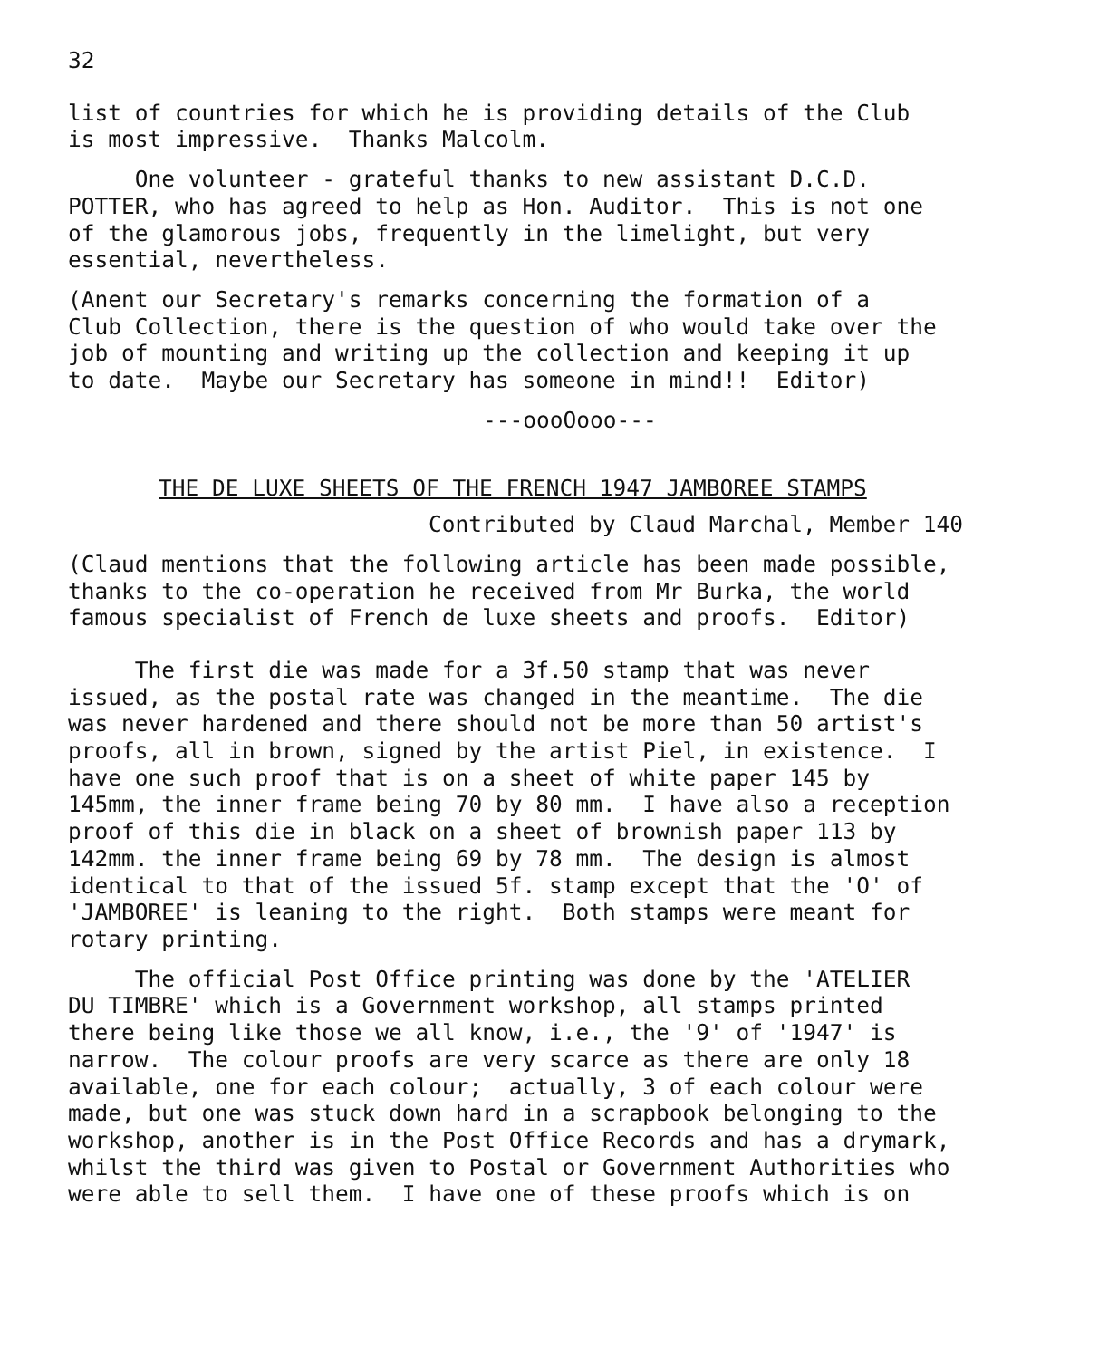32
list of countries for which he is providing details of the Club is most impressive. Thanks Malcolm.
One volunteer - grateful thanks to new assistant D.C.D. POTTER, who has agreed to help as Hon. Auditor. This is not one of the glamorous jobs, frequently in the limelight, but very essential, nevertheless.
(Anent our Secretary's remarks concerning the formation of a Club Collection, there is the question of who would take over the job of mounting and writing up the collection and keeping it up to date. Maybe our Secretary has someone in mind!! Editor)
---oooOooo---
THE DE LUXE SHEETS OF THE FRENCH 1947 JAMBOREE STAMPS
Contributed by Claud Marchal, Member 140
(Claud mentions that the following article has been made possible, thanks to the co-operation he received from Mr Burka, the world famous specialist of French de luxe sheets and proofs. Editor)
The first die was made for a 3f.50 stamp that was never issued, as the postal rate was changed in the meantime. The die was never hardened and there should not be more than 50 artist's proofs, all in brown, signed by the artist Piel, in existence. I have one such proof that is on a sheet of white paper 145 by 145mm, the inner frame being 70 by 80 mm. I have also a reception proof of this die in black on a sheet of brownish paper 113 by 142mm. the inner frame being 69 by 78 mm. The design is almost identical to that of the issued 5f. stamp except that the 'O' of 'JAMBOREE' is leaning to the right. Both stamps were meant for rotary printing.
The official Post Office printing was done by the 'ATELIER DU TIMBRE' which is a Government workshop, all stamps printed there being like those we all know, i.e., the '9' of '1947' is narrow. The colour proofs are very scarce as there are only 18 available, one for each colour; actually, 3 of each colour were made, but one was stuck down hard in a scrapbook belonging to the workshop, another is in the Post Office Records and has a drymark, whilst the third was given to Postal or Government Authorities who were able to sell them. I have one of these proofs which is on